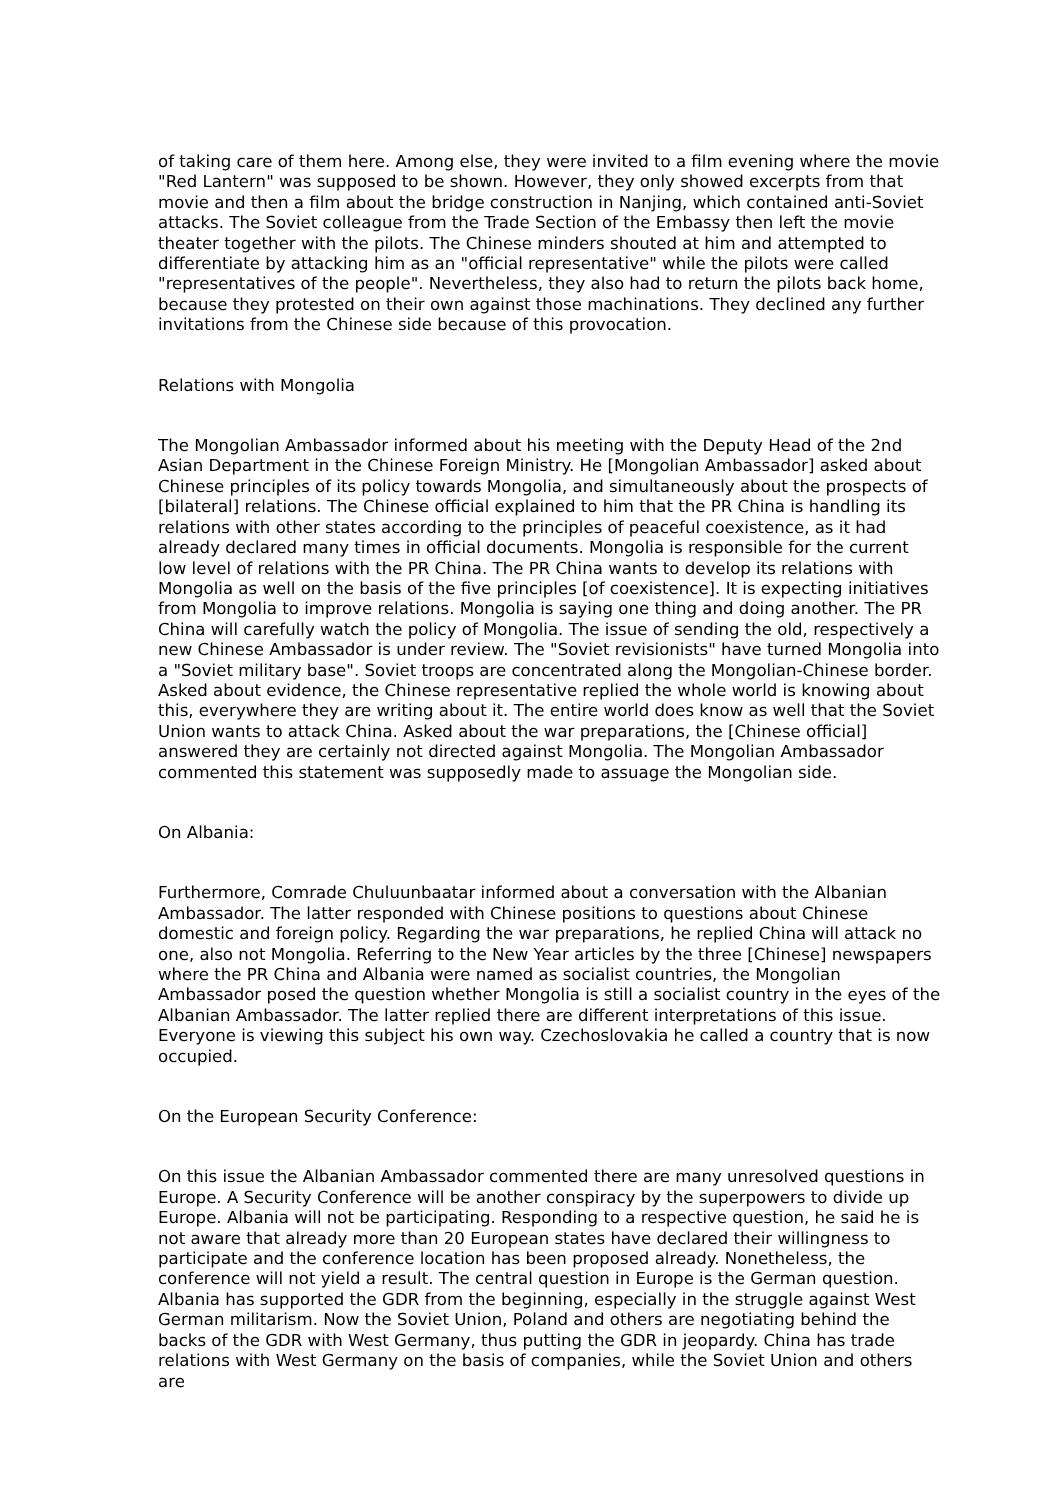of taking care of them here. Among else, they were invited to a film evening where the movie "Red Lantern" was supposed to be shown. However, they only showed excerpts from that movie and then a film about the bridge construction in Nanjing, which contained anti-Soviet attacks. The Soviet colleague from the Trade Section of the Embassy then left the movie theater together with the pilots. The Chinese minders shouted at him and attempted to differentiate by attacking him as an "official representative" while the pilots were called "representatives of the people". Nevertheless, they also had to return the pilots back home, because they protested on their own against those machinations. They declined any further invitations from the Chinese side because of this provocation.
Relations with Mongolia
The Mongolian Ambassador informed about his meeting with the Deputy Head of the 2nd Asian Department in the Chinese Foreign Ministry. He [Mongolian Ambassador] asked about Chinese principles of its policy towards Mongolia, and simultaneously about the prospects of [bilateral] relations. The Chinese official explained to him that the PR China is handling its relations with other states according to the principles of peaceful coexistence, as it had already declared many times in official documents. Mongolia is responsible for the current low level of relations with the PR China. The PR China wants to develop its relations with Mongolia as well on the basis of the five principles [of coexistence]. It is expecting initiatives from Mongolia to improve relations. Mongolia is saying one thing and doing another. The PR China will carefully watch the policy of Mongolia. The issue of sending the old, respectively a new Chinese Ambassador is under review. The "Soviet revisionists" have turned Mongolia into a "Soviet military base". Soviet troops are concentrated along the Mongolian-Chinese border. Asked about evidence, the Chinese representative replied the whole world is knowing about this, everywhere they are writing about it. The entire world does know as well that the Soviet Union wants to attack China. Asked about the war preparations, the [Chinese official] answered they are certainly not directed against Mongolia. The Mongolian Ambassador commented this statement was supposedly made to assuage the Mongolian side.
On Albania:
Furthermore, Comrade Chuluunbaatar informed about a conversation with the Albanian Ambassador. The latter responded with Chinese positions to questions about Chinese domestic and foreign policy. Regarding the war preparations, he replied China will attack no one, also not Mongolia. Referring to the New Year articles by the three [Chinese] newspapers where the PR China and Albania were named as socialist countries, the Mongolian Ambassador posed the question whether Mongolia is still a socialist country in the eyes of the Albanian Ambassador. The latter replied there are different interpretations of this issue. Everyone is viewing this subject his own way. Czechoslovakia he called a country that is now occupied.
On the European Security Conference:
On this issue the Albanian Ambassador commented there are many unresolved questions in Europe. A Security Conference will be another conspiracy by the superpowers to divide up Europe. Albania will not be participating. Responding to a respective question, he said he is not aware that already more than 20 European states have declared their willingness to participate and the conference location has been proposed already. Nonetheless, the conference will not yield a result. The central question in Europe is the German question. Albania has supported the GDR from the beginning, especially in the struggle against West German militarism. Now the Soviet Union, Poland and others are negotiating behind the backs of the GDR with West Germany, thus putting the GDR in jeopardy. China has trade relations with West Germany on the basis of companies, while the Soviet Union and others are